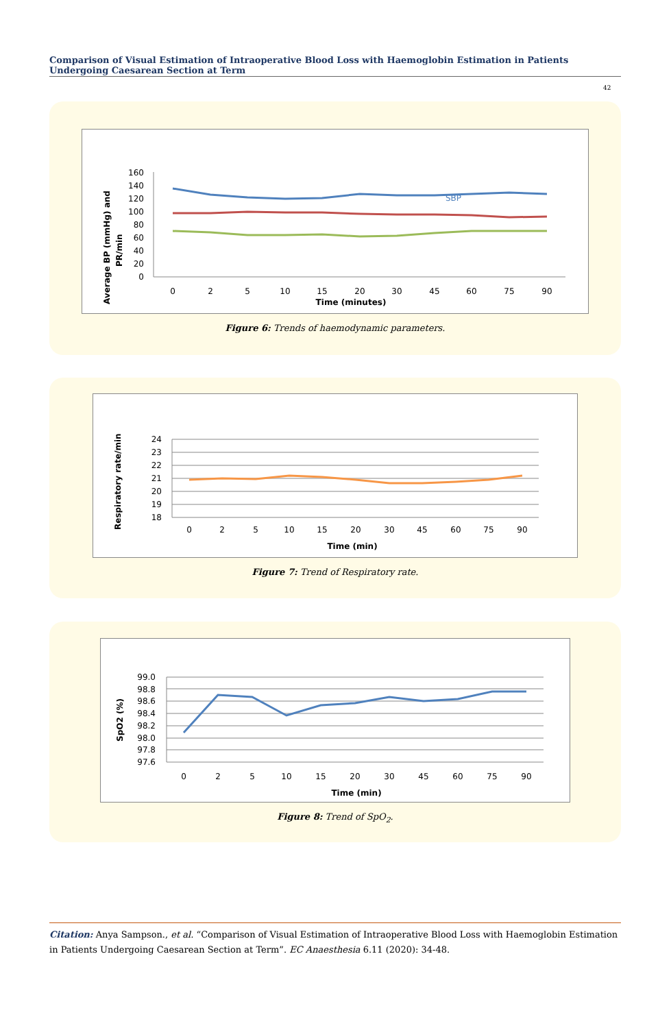Comparison of Visual Estimation of Intraoperative Blood Loss with Haemoglobin Estimation in Patients Undergoing Caesarean Section at Term
42
Average BP (mmHg) and
PR/min
160
140
120
100
80
60
40
20
0
0
2
5
10
15
20
30
45
60
75
90
Time (minutes)
SBP
Figure 6: Trends of haemodynamic parameters.
Respiratory rate/min
24
23
22
21
20
19
18
0
2
5
10
15
20
30
45
60
75
90
Time (min)
Figure 7: Trend of Respiratory rate.
SpO2 (%)
99.0
98.8
98.6
98.4
98.2
98.0
97.8
97.6
0
2
5
10
15
20
30
45
60
75
90
Time (min)
Figure 8: Trend of SpO<sub>2</sub>.
Citation: Anya Sampson., et al. “Comparison of Visual Estimation of Intraoperative Blood Loss with Haemoglobin Estimation in Patients Undergoing Caesarean Section at Term”. EC Anaesthesia 6.11 (2020): 34-48.